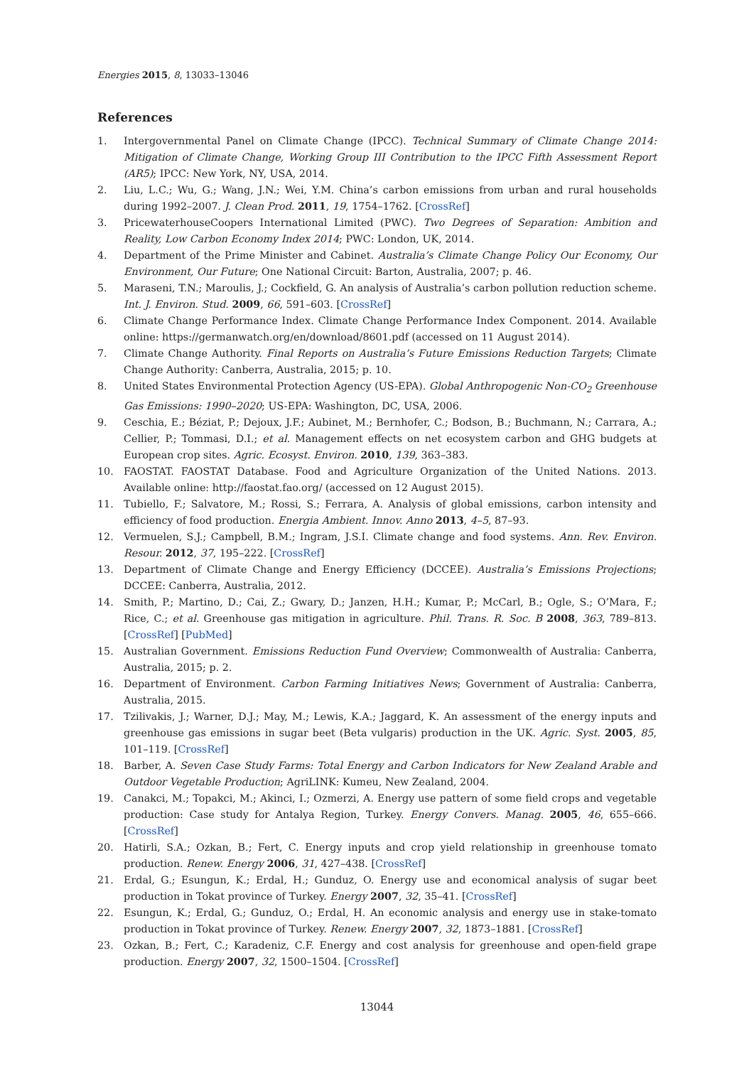Energies 2015, 8, 13033–13046
References
1. Intergovernmental Panel on Climate Change (IPCC). Technical Summary of Climate Change 2014: Mitigation of Climate Change, Working Group III Contribution to the IPCC Fifth Assessment Report (AR5); IPCC: New York, NY, USA, 2014.
2. Liu, L.C.; Wu, G.; Wang, J.N.; Wei, Y.M. China’s carbon emissions from urban and rural households during 1992–2007. J. Clean Prod. 2011, 19, 1754–1762. [CrossRef]
3. PricewaterhouseCoopers International Limited (PWC). Two Degrees of Separation: Ambition and Reality, Low Carbon Economy Index 2014; PWC: London, UK, 2014.
4. Department of the Prime Minister and Cabinet. Australia’s Climate Change Policy Our Economy, Our Environment, Our Future; One National Circuit: Barton, Australia, 2007; p. 46.
5. Maraseni, T.N.; Maroulis, J.; Cockfield, G. An analysis of Australia’s carbon pollution reduction scheme. Int. J. Environ. Stud. 2009, 66, 591–603. [CrossRef]
6. Climate Change Performance Index. Climate Change Performance Index Component. 2014. Available online: https://germanwatch.org/en/download/8601.pdf (accessed on 11 August 2014).
7. Climate Change Authority. Final Reports on Australia’s Future Emissions Reduction Targets; Climate Change Authority: Canberra, Australia, 2015; p. 10.
8. United States Environmental Protection Agency (US-EPA). Global Anthropogenic Non-CO<sub>2</sub> Greenhouse Gas Emissions: 1990–2020; US-EPA: Washington, DC, USA, 2006.
9. Ceschia, E.; Béziat, P.; Dejoux, J.F.; Aubinet, M.; Bernhofer, C.; Bodson, B.; Buchmann, N.; Carrara, A.; Cellier, P.; Tommasi, D.I.; et al. Management effects on net ecosystem carbon and GHG budgets at European crop sites. Agric. Ecosyst. Environ. 2010, 139, 363–383.
10. FAOSTAT. FAOSTAT Database. Food and Agriculture Organization of the United Nations. 2013. Available online: http://faostat.fao.org/ (accessed on 12 August 2015).
11. Tubiello, F.; Salvatore, M.; Rossi, S.; Ferrara, A. Analysis of global emissions, carbon intensity and efficiency of food production. Energia Ambient. Innov. Anno 2013, 4–5, 87–93.
12. Vermuelen, S.J.; Campbell, B.M.; Ingram, J.S.I. Climate change and food systems. Ann. Rev. Environ. Resour. 2012, 37, 195–222. [CrossRef]
13. Department of Climate Change and Energy Efficiency (DCCEE). Australia’s Emissions Projections; DCCEE: Canberra, Australia, 2012.
14. Smith, P.; Martino, D.; Cai, Z.; Gwary, D.; Janzen, H.H.; Kumar, P.; McCarl, B.; Ogle, S.; O’Mara, F.; Rice, C.; et al. Greenhouse gas mitigation in agriculture. Phil. Trans. R. Soc. B 2008, 363, 789–813. [CrossRef] [PubMed]
15. Australian Government. Emissions Reduction Fund Overview; Commonwealth of Australia: Canberra, Australia, 2015; p. 2.
16. Department of Environment. Carbon Farming Initiatives News; Government of Australia: Canberra, Australia, 2015.
17. Tzilivakis, J.; Warner, D.J.; May, M.; Lewis, K.A.; Jaggard, K. An assessment of the energy inputs and greenhouse gas emissions in sugar beet (Beta vulgaris) production in the UK. Agric. Syst. 2005, 85, 101–119. [CrossRef]
18. Barber, A. Seven Case Study Farms: Total Energy and Carbon Indicators for New Zealand Arable and Outdoor Vegetable Production; AgriLINK: Kumeu, New Zealand, 2004.
19. Canakci, M.; Topakci, M.; Akinci, I.; Ozmerzi, A. Energy use pattern of some field crops and vegetable production: Case study for Antalya Region, Turkey. Energy Convers. Manag. 2005, 46, 655–666. [CrossRef]
20. Hatirli, S.A.; Ozkan, B.; Fert, C. Energy inputs and crop yield relationship in greenhouse tomato production. Renew. Energy 2006, 31, 427–438. [CrossRef]
21. Erdal, G.; Esungun, K.; Erdal, H.; Gunduz, O. Energy use and economical analysis of sugar beet production in Tokat province of Turkey. Energy 2007, 32, 35–41. [CrossRef]
22. Esungun, K.; Erdal, G.; Gunduz, O.; Erdal, H. An economic analysis and energy use in stake-tomato production in Tokat province of Turkey. Renew. Energy 2007, 32, 1873–1881. [CrossRef]
23. Ozkan, B.; Fert, C.; Karadeniz, C.F. Energy and cost analysis for greenhouse and open-field grape production. Energy 2007, 32, 1500–1504. [CrossRef]
13044